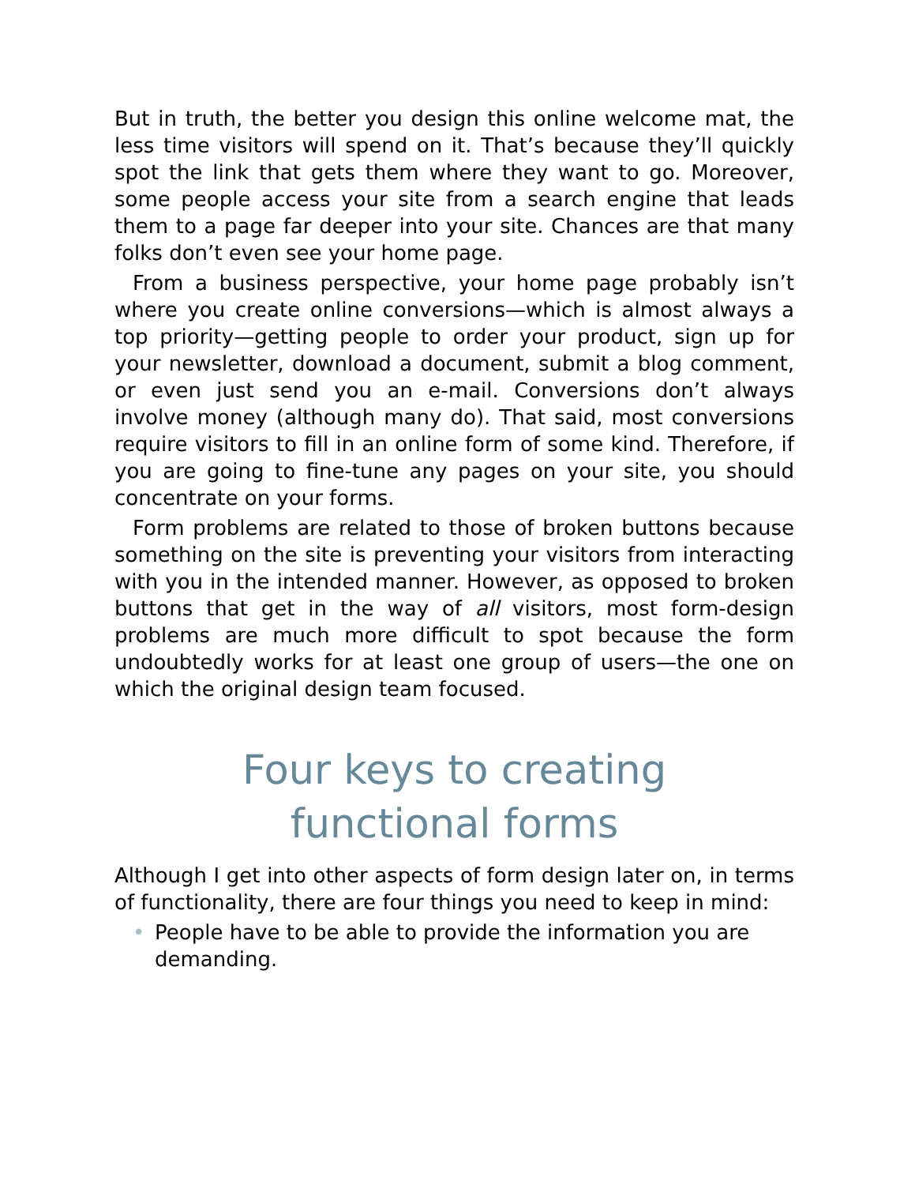But in truth, the better you design this online welcome mat, the less time visitors will spend on it. That’s because they’ll quickly spot the link that gets them where they want to go. Moreover, some people access your site from a search engine that leads them to a page far deeper into your site. Chances are that many folks don’t even see your home page.
From a business perspective, your home page probably isn’t where you create online conversions—which is almost always a top priority—getting people to order your product, sign up for your newsletter, download a document, submit a blog comment, or even just send you an e-mail. Conversions don’t always involve money (although many do). That said, most conversions require visitors to fill in an online form of some kind. Therefore, if you are going to fine-tune any pages on your site, you should concentrate on your forms.
Form problems are related to those of broken buttons because something on the site is preventing your visitors from interacting with you in the intended manner. However, as opposed to broken buttons that get in the way of all visitors, most form-design problems are much more difficult to spot because the form undoubtedly works for at least one group of users—the one on which the original design team focused.
Four keys to creating
functional forms
Although I get into other aspects of form design later on, in terms of functionality, there are four things you need to keep in mind:
• People have to be able to provide the information you are demanding.